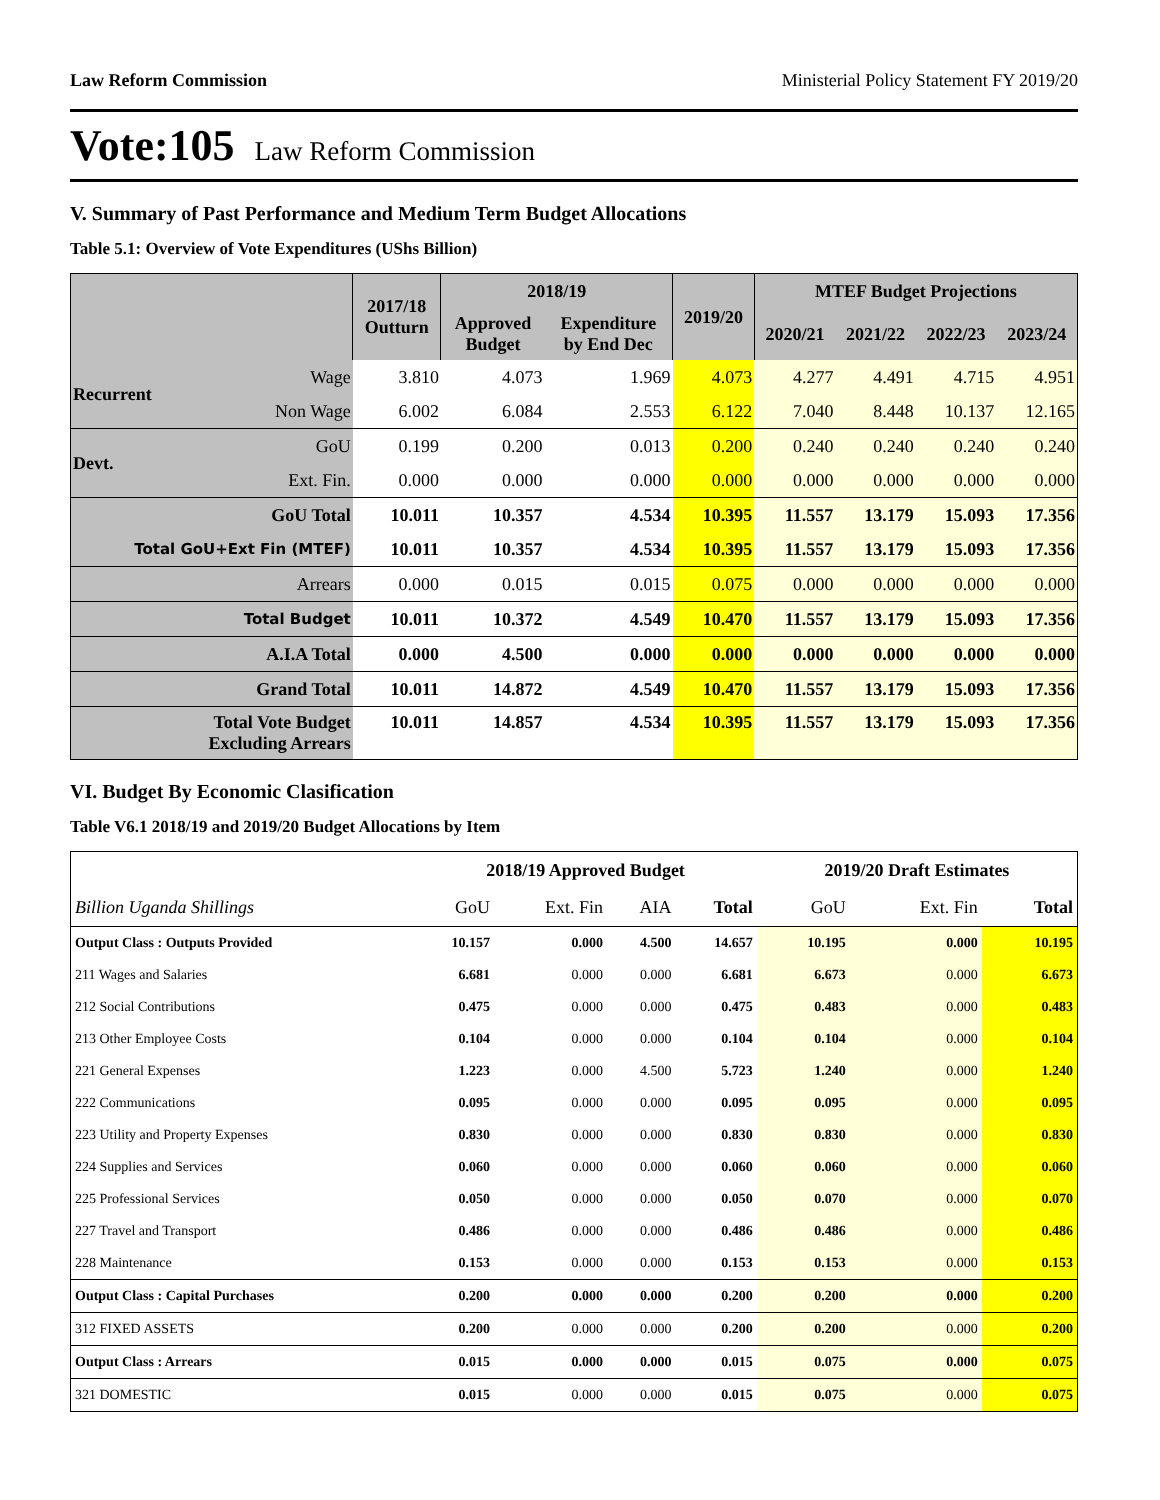Law Reform Commission Ministerial Policy Statement FY 2019/20
Vote:105 Law Reform Commission
V. Summary of Past Performance and Medium Term Budget Allocations
Table 5.1: Overview of Vote Expenditures (UShs Billion)
| | | 2017/18 Outturn | 2018/19 | | 2019/20 | MTEF Budget Projections | | | |
| --- | --- | --- | --- | --- | --- | --- | --- | --- | --- |
| | | | Approved Budget | Expenditure by End Dec | | 2020/21 | 2021/22 | 2022/23 | 2023/24 |
| Recurrent | Wage | 3.810 | 4.073 | 1.969 | 4.073 | 4.277 | 4.491 | 4.715 | 4.951 |
| | Non Wage | 6.002 | 6.084 | 2.553 | 6.122 | 7.040 | 8.448 | 10.137 | 12.165 |
| Devt. | GoU | 0.199 | 0.200 | 0.013 | 0.200 | 0.240 | 0.240 | 0.240 | 0.240 |
| | Ext. Fin. | 0.000 | 0.000 | 0.000 | 0.000 | 0.000 | 0.000 | 0.000 | 0.000 |
| GoU Total | | 10.011 | 10.357 | 4.534 | 10.395 | 11.557 | 13.179 | 15.093 | 17.356 |
| Total GoU+Ext Fin (MTEF) | | 10.011 | 10.357 | 4.534 | 10.395 | 11.557 | 13.179 | 15.093 | 17.356 |
| Arrears | | 0.000 | 0.015 | 0.015 | 0.075 | 0.000 | 0.000 | 0.000 | 0.000 |
| Total Budget | | 10.011 | 10.372 | 4.549 | 10.470 | 11.557 | 13.179 | 15.093 | 17.356 |
| A.I.A Total | | 0.000 | 4.500 | 0.000 | 0.000 | 0.000 | 0.000 | 0.000 | 0.000 |
| Grand Total | | 10.011 | 14.872 | 4.549 | 10.470 | 11.557 | 13.179 | 15.093 | 17.356 |
| Total Vote Budget Excluding Arrears | | 10.011 | 14.857 | 4.534 | 10.395 | 11.557 | 13.179 | 15.093 | 17.356 |
VI. Budget By Economic Clasification
Table V6.1 2018/19 and 2019/20 Budget Allocations by Item
| | 2018/19 Approved Budget | | | | 2019/20 Draft Estimates | | |
| --- | --- | --- | --- | --- | --- | --- | --- |
| Billion Uganda Shillings | GoU | Ext. Fin | AIA | Total | GoU | Ext. Fin | Total |
| Output Class : Outputs Provided | 10.157 | 0.000 | 4.500 | 14.657 | 10.195 | 0.000 | 10.195 |
| 211 Wages and Salaries | 6.681 | 0.000 | 0.000 | 6.681 | 6.673 | 0.000 | 6.673 |
| 212 Social Contributions | 0.475 | 0.000 | 0.000 | 0.475 | 0.483 | 0.000 | 0.483 |
| 213 Other Employee Costs | 0.104 | 0.000 | 0.000 | 0.104 | 0.104 | 0.000 | 0.104 |
| 221 General Expenses | 1.223 | 0.000 | 4.500 | 5.723 | 1.240 | 0.000 | 1.240 |
| 222 Communications | 0.095 | 0.000 | 0.000 | 0.095 | 0.095 | 0.000 | 0.095 |
| 223 Utility and Property Expenses | 0.830 | 0.000 | 0.000 | 0.830 | 0.830 | 0.000 | 0.830 |
| 224 Supplies and Services | 0.060 | 0.000 | 0.000 | 0.060 | 0.060 | 0.000 | 0.060 |
| 225 Professional Services | 0.050 | 0.000 | 0.000 | 0.050 | 0.070 | 0.000 | 0.070 |
| 227 Travel and Transport | 0.486 | 0.000 | 0.000 | 0.486 | 0.486 | 0.000 | 0.486 |
| 228 Maintenance | 0.153 | 0.000 | 0.000 | 0.153 | 0.153 | 0.000 | 0.153 |
| Output Class : Capital Purchases | 0.200 | 0.000 | 0.000 | 0.200 | 0.200 | 0.000 | 0.200 |
| 312 FIXED ASSETS | 0.200 | 0.000 | 0.000 | 0.200 | 0.200 | 0.000 | 0.200 |
| Output Class : Arrears | 0.015 | 0.000 | 0.000 | 0.015 | 0.075 | 0.000 | 0.075 |
| 321 DOMESTIC | 0.015 | 0.000 | 0.000 | 0.015 | 0.075 | 0.000 | 0.075 |